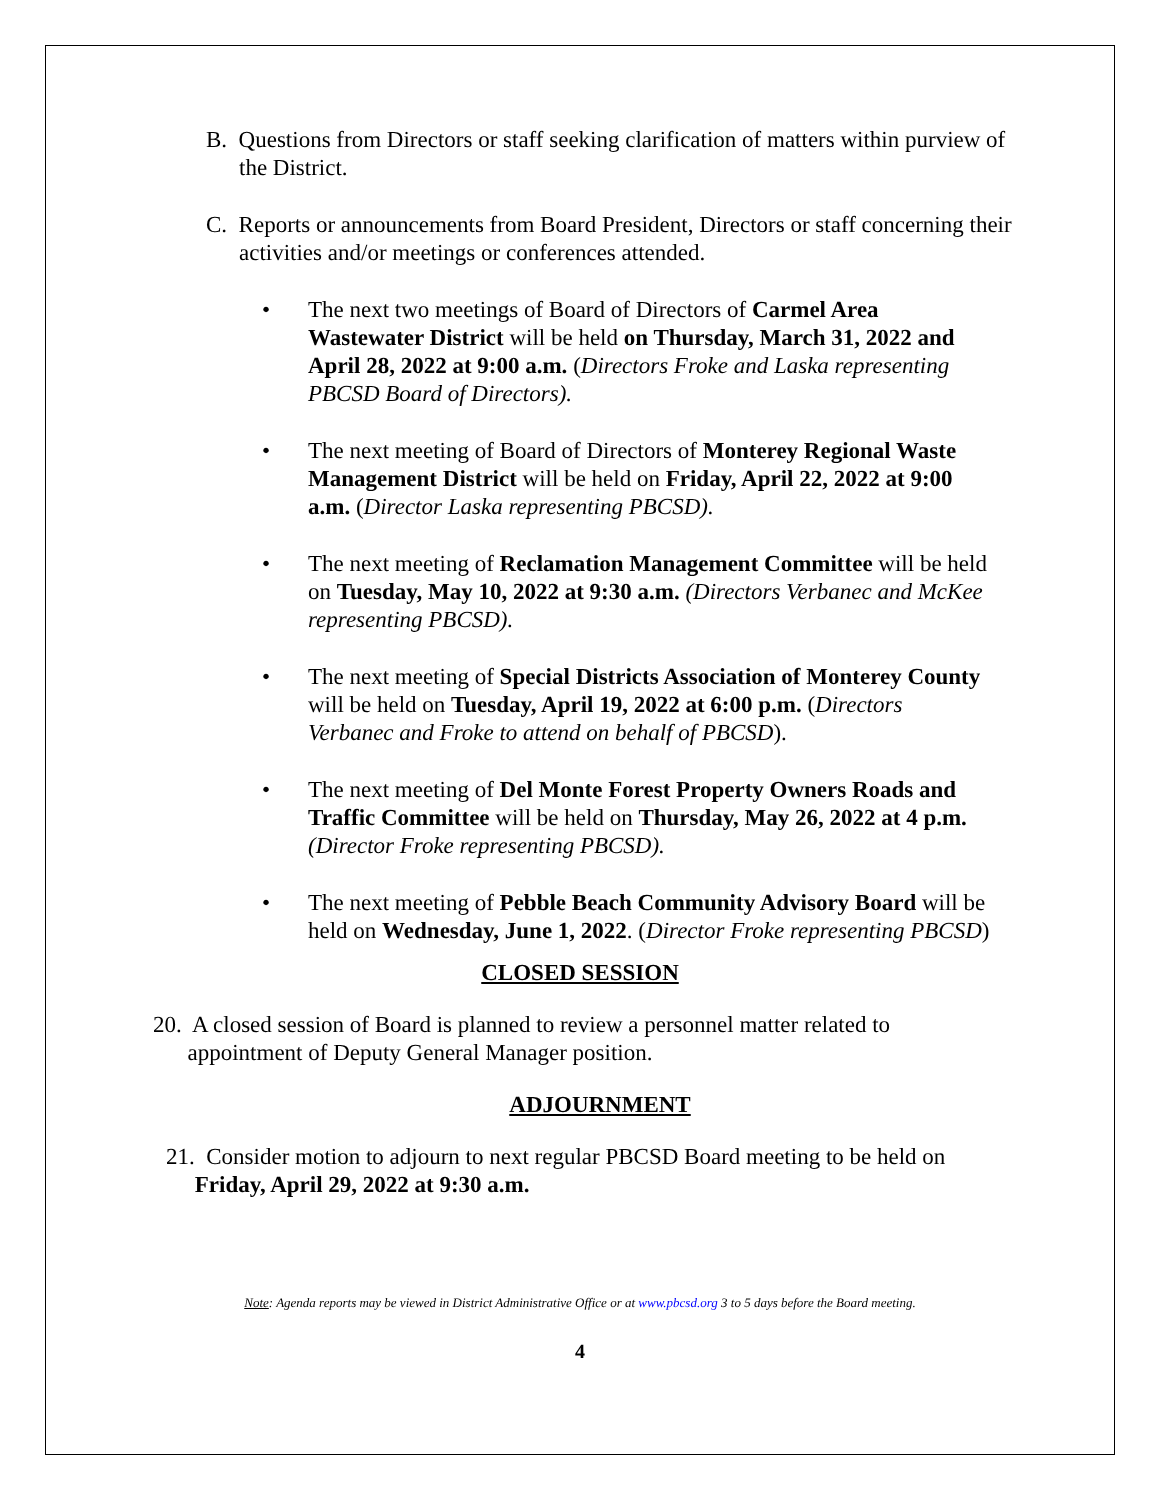B. Questions from Directors or staff seeking clarification of matters within purview of the District.
C. Reports or announcements from Board President, Directors or staff concerning their activities and/or meetings or conferences attended.
• The next two meetings of Board of Directors of Carmel Area Wastewater District will be held on Thursday, March 31, 2022 and April 28, 2022 at 9:00 a.m. (Directors Froke and Laska representing PBCSD Board of Directors).
• The next meeting of Board of Directors of Monterey Regional Waste Management District will be held on Friday, April 22, 2022 at 9:00 a.m. (Director Laska representing PBCSD).
• The next meeting of Reclamation Management Committee will be held on Tuesday, May 10, 2022 at 9:30 a.m. (Directors Verbanec and McKee representing PBCSD).
• The next meeting of Special Districts Association of Monterey County will be held on Tuesday, April 19, 2022 at 6:00 p.m. (Directors Verbanec and Froke to attend on behalf of PBCSD).
• The next meeting of Del Monte Forest Property Owners Roads and Traffic Committee will be held on Thursday, May 26, 2022 at 4 p.m. (Director Froke representing PBCSD).
• The next meeting of Pebble Beach Community Advisory Board will be held on Wednesday, June 1, 2022. (Director Froke representing PBCSD)
CLOSED SESSION
20. A closed session of Board is planned to review a personnel matter related to
appointment of Deputy General Manager position.
ADJOURNMENT
21. Consider motion to adjourn to next regular PBCSD Board meeting to be held on
Friday, April 29, 2022 at 9:30 a.m.
Note: Agenda reports may be viewed in District Administrative Office or at www.pbcsd.org 3 to 5 days before the Board meeting.
4